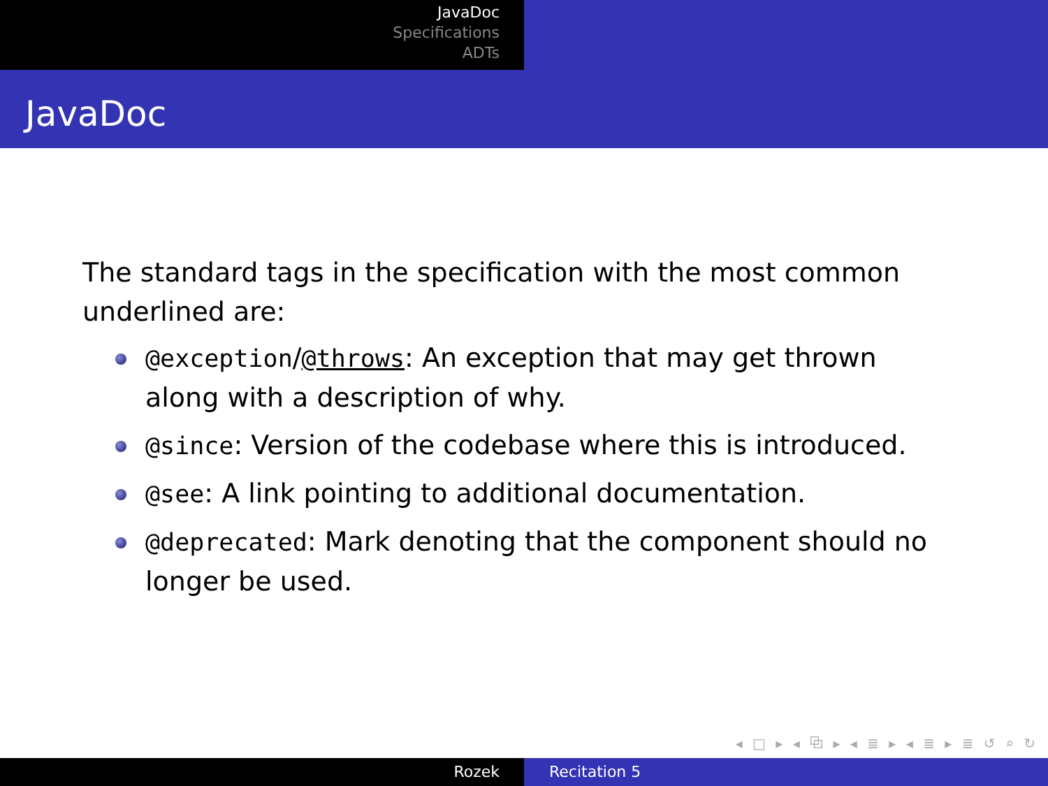JavaDoc
Specifications
ADTs
JavaDoc
The standard tags in the specification with the most common underlined are:
@exception/@throws: An exception that may get thrown along with a description of why.
@since: Version of the codebase where this is introduced.
@see: A link pointing to additional documentation.
@deprecated: Mark denoting that the component should no longer be used.
◂ □ ▸ ◂ ⧉ ▸ ◂ ≣ ▸ ◂ ≣ ▸ ≣ ↺ ⌕ ↻
Rozek Recitation 5